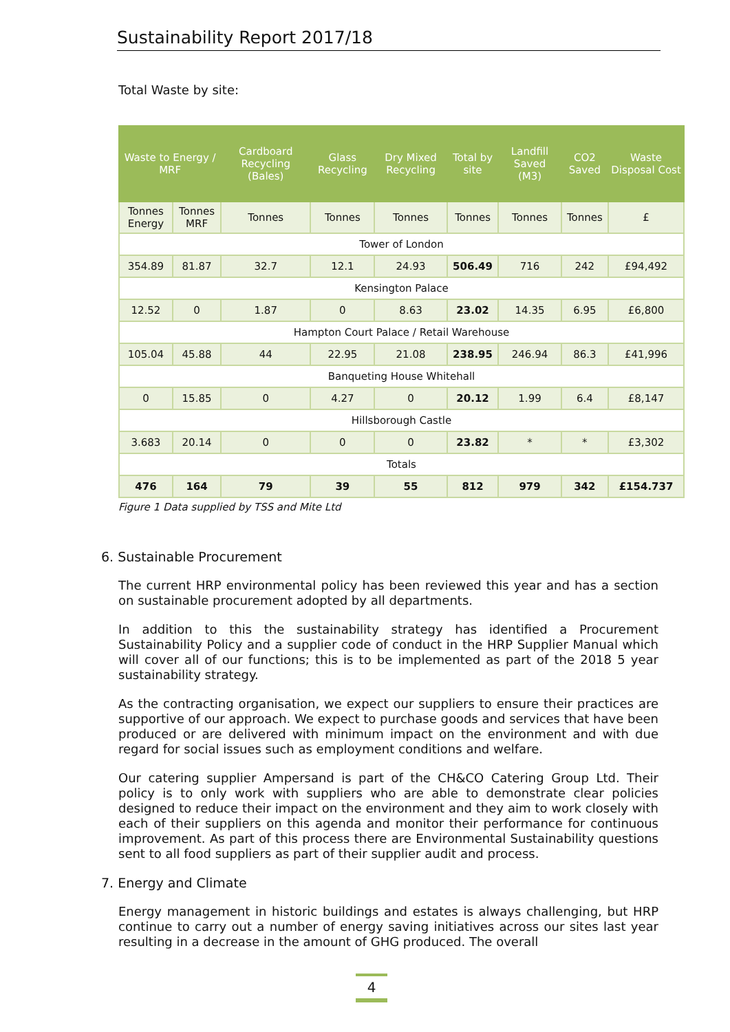Sustainability Report 2017/18
Total Waste by site:
| Waste to Energy / MRF | | Cardboard Recycling (Bales) | Glass Recycling | Dry Mixed Recycling | Total by site | Landfill Saved (M3) | CO2 Saved | Waste Disposal Cost |
| --- | --- | --- | --- | --- | --- | --- | --- | --- |
| Tonnes Energy | Tonnes MRF | Tonnes | Tonnes | Tonnes | Tonnes | Tonnes | Tonnes | £ |
| Tower of London | | | | | | | | |
| 354.89 | 81.87 | 32.7 | 12.1 | 24.93 | 506.49 | 716 | 242 | £94,492 |
| Kensington Palace | | | | | | | | |
| 12.52 | 0 | 1.87 | 0 | 8.63 | 23.02 | 14.35 | 6.95 | £6,800 |
| Hampton Court Palace / Retail Warehouse | | | | | | | | |
| 105.04 | 45.88 | 44 | 22.95 | 21.08 | 238.95 | 246.94 | 86.3 | £41,996 |
| Banqueting House Whitehall | | | | | | | | |
| 0 | 15.85 | 0 | 4.27 | 0 | 20.12 | 1.99 | 6.4 | £8,147 |
| Hillsborough Castle | | | | | | | | |
| 3.683 | 20.14 | 0 | 0 | 0 | 23.82 | * | * | £3,302 |
| Totals | | | | | | | | |
| 476 | 164 | 79 | 39 | 55 | 812 | 979 | 342 | £154.737 |
Figure 1 Data supplied by TSS and Mite Ltd
6. Sustainable Procurement
The current HRP environmental policy has been reviewed this year and has a section on sustainable procurement adopted by all departments.
In addition to this the sustainability strategy has identified a Procurement Sustainability Policy and a supplier code of conduct in the HRP Supplier Manual which will cover all of our functions; this is to be implemented as part of the 2018 5 year sustainability strategy.
As the contracting organisation, we expect our suppliers to ensure their practices are supportive of our approach. We expect to purchase goods and services that have been produced or are delivered with minimum impact on the environment and with due regard for social issues such as employment conditions and welfare.
Our catering supplier Ampersand is part of the CH&CO Catering Group Ltd. Their policy is to only work with suppliers who are able to demonstrate clear policies designed to reduce their impact on the environment and they aim to work closely with each of their suppliers on this agenda and monitor their performance for continuous improvement. As part of this process there are Environmental Sustainability questions sent to all food suppliers as part of their supplier audit and process.
7. Energy and Climate
Energy management in historic buildings and estates is always challenging, but HRP continue to carry out a number of energy saving initiatives across our sites last year resulting in a decrease in the amount of GHG produced. The overall
4